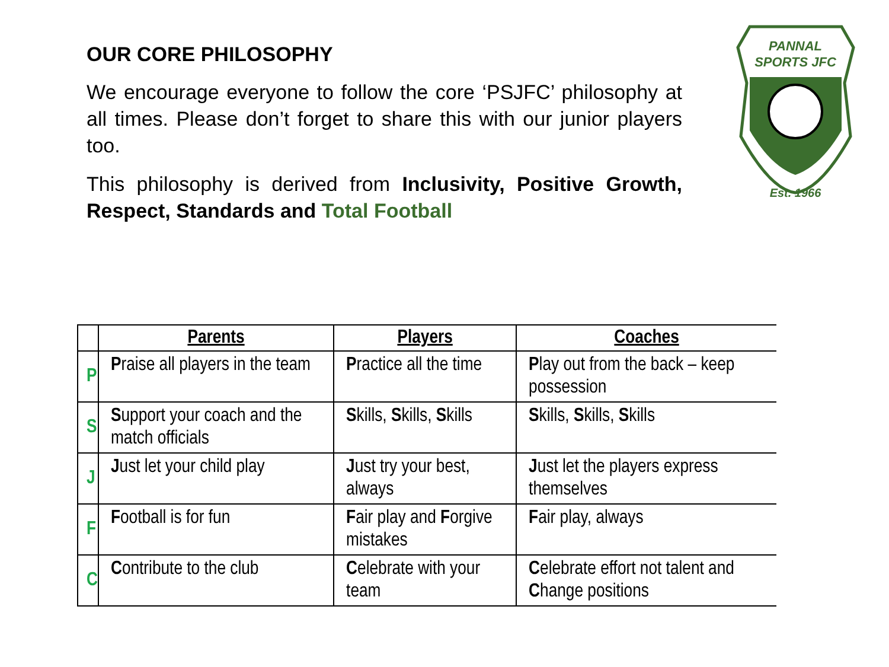OUR CORE PHILOSOPHY
We encourage everyone to follow the core ‘PSJFC’ philosophy at all times. Please don’t forget to share this with our junior players too.
This philosophy is derived from Inclusivity, Positive Growth, Respect, Standards and Total Football
PANNAL
SPORTS JFC
Est. 1966
| | Parents | Players | Coaches |
| --- | --- | --- | --- |
| P | P raise all players in the team | P ractice all the time | P lay out from the back – keep possession |
| S | S upport your coach and the match officials | S kills, S kills, S kills | S kills, S kills, S kills |
| J | J ust let your child play | J ust try your best, always | J ust let the players express themselves |
| F | F ootball is for fun | F air play and F orgive mistakes | F air play, always |
| C | C ontribute to the club | C elebrate with your team | C elebrate effort not talent and C hange positions |